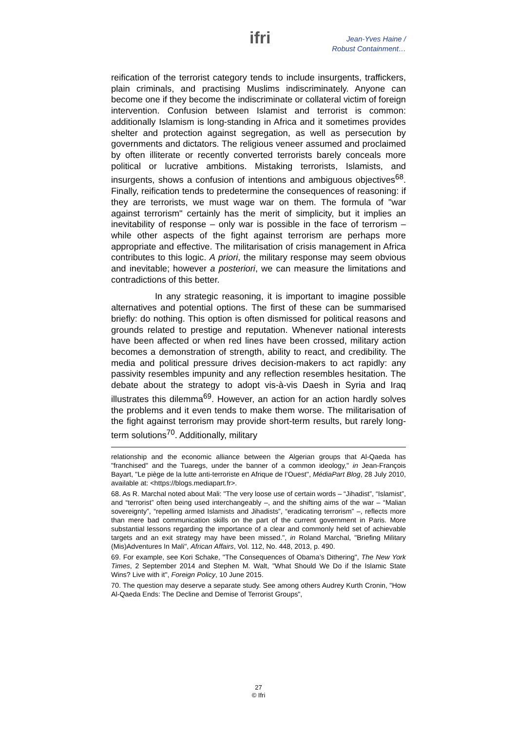ifri
Jean-Yves Haine /
Robust Containment…
reification of the terrorist category tends to include insurgents, traffickers, plain criminals, and practising Muslims indiscriminately. Anyone can become one if they become the indiscriminate or collateral victim of foreign intervention. Confusion between Islamist and terrorist is common: additionally Islamism is long-standing in Africa and it sometimes provides shelter and protection against segregation, as well as persecution by governments and dictators. The religious veneer assumed and proclaimed by often illiterate or recently converted terrorists barely conceals more political or lucrative ambitions. Mistaking terrorists, Islamists, and insurgents, shows a confusion of intentions and ambiguous objectives<sup>68</sup>. Finally, reification tends to predetermine the consequences of reasoning: if they are terrorists, we must wage war on them. The formula of "war against terrorism" certainly has the merit of simplicity, but it implies an inevitability of response – only war is possible in the face of terrorism – while other aspects of the fight against terrorism are perhaps more appropriate and effective. The militarisation of crisis management in Africa contributes to this logic. A priori, the military response may seem obvious and inevitable; however a posteriori, we can measure the limitations and contradictions of this better.
In any strategic reasoning, it is important to imagine possible alternatives and potential options. The first of these can be summarised briefly: do nothing. This option is often dismissed for political reasons and grounds related to prestige and reputation. Whenever national interests have been affected or when red lines have been crossed, military action becomes a demonstration of strength, ability to react, and credibility. The media and political pressure drives decision-makers to act rapidly: any passivity resembles impunity and any reflection resembles hesitation. The debate about the strategy to adopt vis-à-vis Daesh in Syria and Iraq illustrates this dilemma<sup>69</sup>. However, an action for an action hardly solves the problems and it even tends to make them worse. The militarisation of the fight against terrorism may provide short-term results, but rarely long-term solutions<sup>70</sup>. Additionally, military
relationship and the economic alliance between the Algerian groups that Al-Qaeda has "franchised" and the Tuaregs, under the banner of a common ideology," in Jean-François Bayart, "Le piège de la lutte anti-terroriste en Afrique de l’Ouest", MédiaPart Blog, 28 July 2010, available at: <https://blogs.mediapart.fr>.
68. As R. Marchal noted about Mali: "The very loose use of certain words – “Jihadist”, “Islamist”, and “terrorist” often being used interchangeably –, and the shifting aims of the war – “Malian sovereignty”, “repelling armed Islamists and Jihadists”, “eradicating terrorism” –, reflects more than mere bad communication skills on the part of the current government in Paris. More substantial lessons regarding the importance of a clear and commonly held set of achievable targets and an exit strategy may have been missed.", in Roland Marchal, "Briefing Military (Mis)Adventures In Mali", African Affairs, Vol. 112, No. 448, 2013, p. 490.
69. For example, see Kori Schake, "The Consequences of Obama’s Dithering", The New York Times, 2 September 2014 and Stephen M. Walt, "What Should We Do if the Islamic State Wins? Live with it", Foreign Policy, 10 June 2015.
70. The question may deserve a separate study. See among others Audrey Kurth Cronin, "How Al-Qaeda Ends: The Decline and Demise of Terrorist Groups",
27
© Ifri